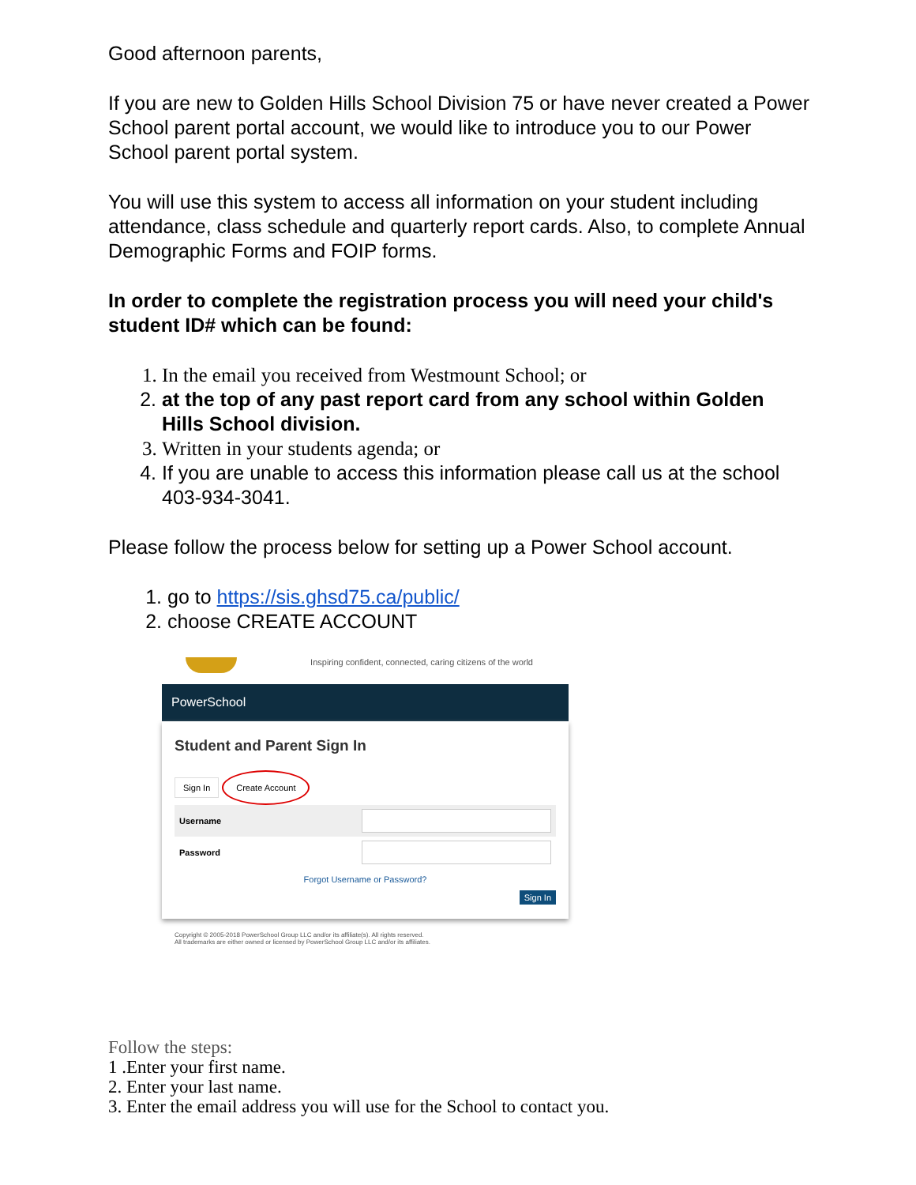Good afternoon parents,
If you are new to Golden Hills School Division 75 or have never created a Power School parent portal account, we would like to introduce you to our Power School parent portal system.
You will use this system to access all information on your student including attendance, class schedule and quarterly report cards. Also, to complete Annual Demographic Forms and FOIP forms.
In order to complete the registration process you will need your child's student ID# which can be found:
1. In the email you received from Westmount School; or
2. at the top of any past report card from any school within Golden Hills School division.
3. Written in your students agenda; or
4. If you are unable to access this information please call us at the school 403-934-3041.
Please follow the process below for setting up a Power School account.
1. go to https://sis.ghsd75.ca/public/
2. choose CREATE ACCOUNT
Inspiring confident, connected, caring citizens of the world
PowerSchool
Student and Parent Sign In
Sign In Create Account
Username
Password
Forgot Username or Password?
Sign In
Copyright © 2005-2018 PowerSchool Group LLC and/or its affiliate(s). All rights reserved.
All trademarks are either owned or licensed by PowerSchool Group LLC and/or its affiliates.
Follow the steps:
1 .Enter your first name.
2. Enter your last name.
3. Enter the email address you will use for the School to contact you.